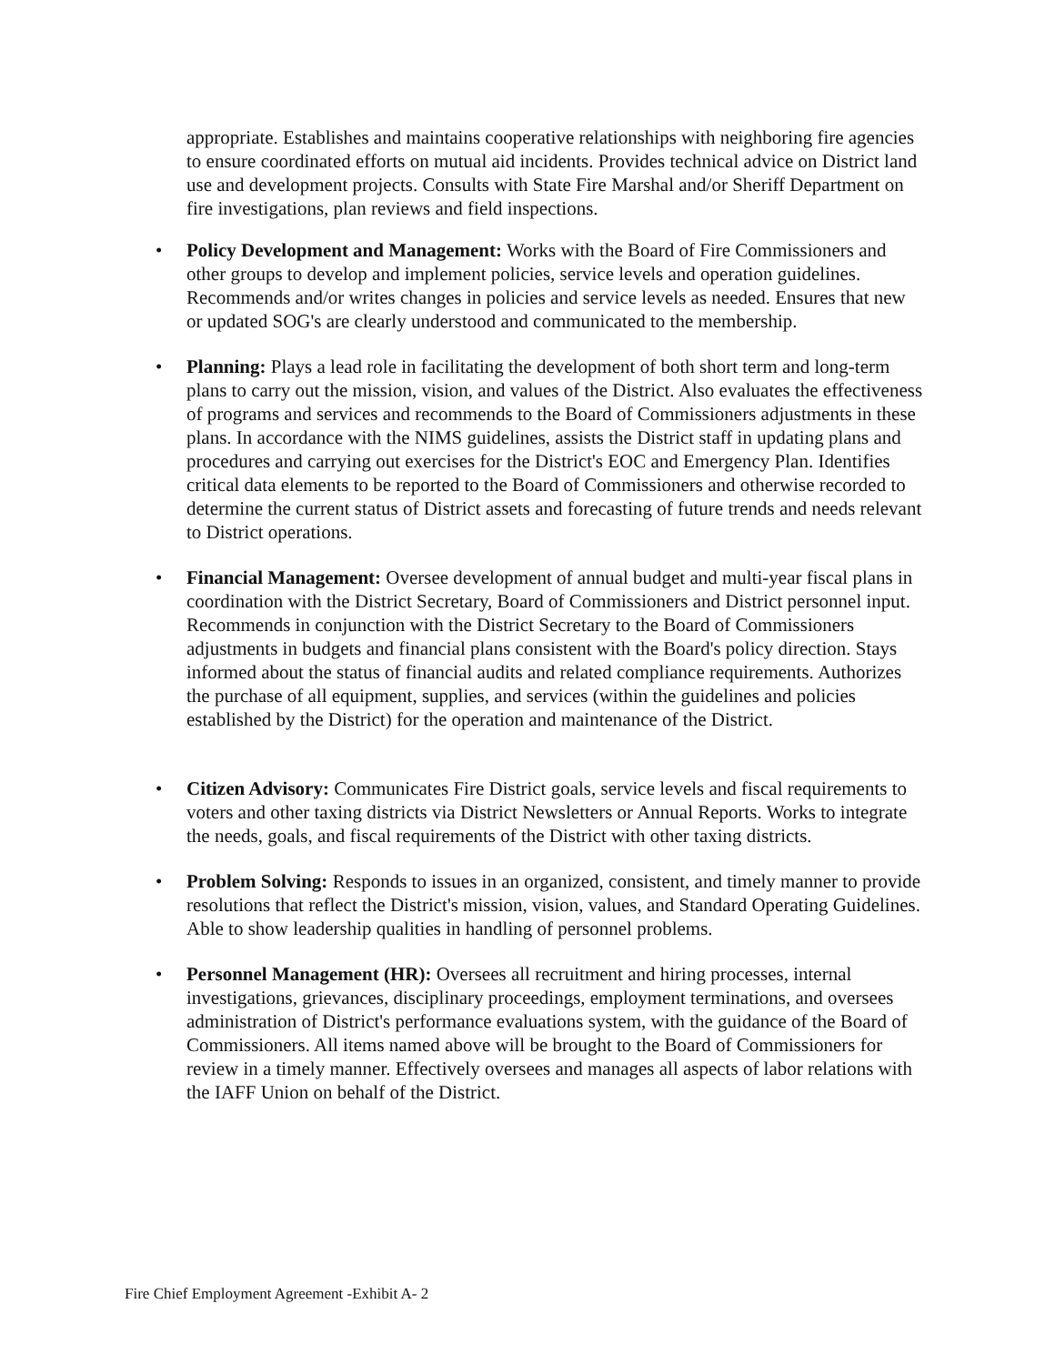appropriate. Establishes and maintains cooperative relationships with neighboring fire agencies to ensure coordinated efforts on mutual aid incidents. Provides technical advice on District land use and development projects. Consults with State Fire Marshal and/or Sheriff Department on fire investigations, plan reviews and field inspections.
• Policy Development and Management: Works with the Board of Fire Commissioners and other groups to develop and implement policies, service levels and operation guidelines. Recommends and/or writes changes in policies and service levels as needed. Ensures that new or updated SOG's are clearly understood and communicated to the membership.
• Planning: Plays a lead role in facilitating the development of both short term and long-term plans to carry out the mission, vision, and values of the District. Also evaluates the effectiveness of programs and services and recommends to the Board of Commissioners adjustments in these plans. In accordance with the NIMS guidelines, assists the District staff in updating plans and procedures and carrying out exercises for the District's EOC and Emergency Plan. Identifies critical data elements to be reported to the Board of Commissioners and otherwise recorded to determine the current status of District assets and forecasting of future trends and needs relevant to District operations.
• Financial Management: Oversee development of annual budget and multi-year fiscal plans in coordination with the District Secretary, Board of Commissioners and District personnel input. Recommends in conjunction with the District Secretary to the Board of Commissioners adjustments in budgets and financial plans consistent with the Board's policy direction. Stays informed about the status of financial audits and related compliance requirements. Authorizes the purchase of all equipment, supplies, and services (within the guidelines and policies established by the District) for the operation and maintenance of the District.
• Citizen Advisory: Communicates Fire District goals, service levels and fiscal requirements to voters and other taxing districts via District Newsletters or Annual Reports. Works to integrate the needs, goals, and fiscal requirements of the District with other taxing districts.
• Problem Solving: Responds to issues in an organized, consistent, and timely manner to provide resolutions that reflect the District's mission, vision, values, and Standard Operating Guidelines. Able to show leadership qualities in handling of personnel problems.
• Personnel Management (HR): Oversees all recruitment and hiring processes, internal investigations, grievances, disciplinary proceedings, employment terminations, and oversees administration of District's performance evaluations system, with the guidance of the Board of Commissioners. All items named above will be brought to the Board of Commissioners for review in a timely manner. Effectively oversees and manages all aspects of labor relations with the IAFF Union on behalf of the District.
Fire Chief Employment Agreement -Exhibit A- 2